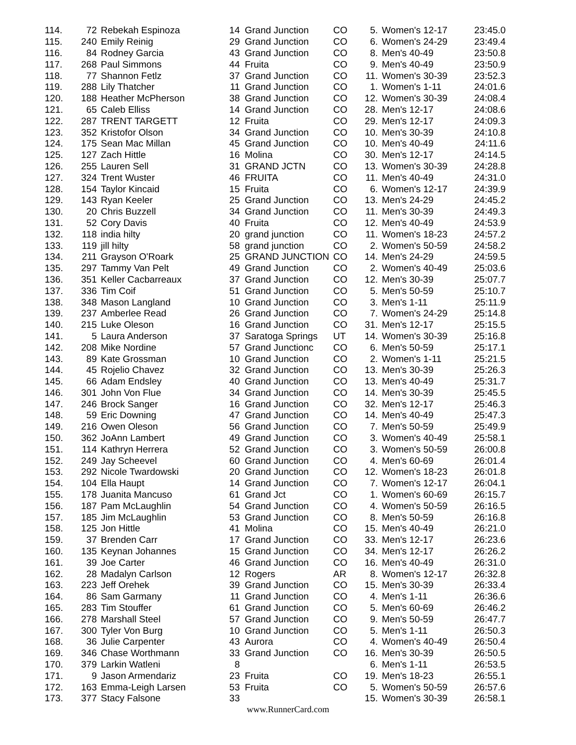| 114. | 72 | Rebekah Espinoza | 14 | Grand Junction | CO | 5. | Women's 12-17 | 23:45.0 |
| 115. | 240 | Emily Reinig | 29 | Grand Junction | CO | 6. | Women's 24-29 | 23:49.4 |
| 116. | 84 | Rodney Garcia | 43 | Grand Junction | CO | 8. | Men's 40-49 | 23:50.8 |
| 117. | 268 | Paul Simmons | 44 | Fruita | CO | 9. | Men's 40-49 | 23:50.9 |
| 118. | 77 | Shannon Fetlz | 37 | Grand Junction | CO | 11. | Women's 30-39 | 23:52.3 |
| 119. | 288 | Lily Thatcher | 11 | Grand Junction | CO | 1. | Women's 1-11 | 24:01.6 |
| 120. | 188 | Heather McPherson | 38 | Grand Junction | CO | 12. | Women's 30-39 | 24:08.4 |
| 121. | 65 | Caleb Elliss | 14 | Grand Junction | CO | 28. | Men's 12-17 | 24:08.6 |
| 122. | 287 | TRENT TARGETT | 12 | Fruita | CO | 29. | Men's 12-17 | 24:09.3 |
| 123. | 352 | Kristofor Olson | 34 | Grand Junction | CO | 10. | Men's 30-39 | 24:10.8 |
| 124. | 175 | Sean Mac Millan | 45 | Grand Junction | CO | 10. | Men's 40-49 | 24:11.6 |
| 125. | 127 | Zach Hittle | 16 | Molina | CO | 30. | Men's 12-17 | 24:14.5 |
| 126. | 255 | Lauren Sell | 31 | GRAND JCTN | CO | 13. | Women's 30-39 | 24:28.8 |
| 127. | 324 | Trent Wuster | 46 | FRUITA | CO | 11. | Men's 40-49 | 24:31.0 |
| 128. | 154 | Taylor Kincaid | 15 | Fruita | CO | 6. | Women's 12-17 | 24:39.9 |
| 129. | 143 | Ryan Keeler | 25 | Grand Junction | CO | 13. | Men's 24-29 | 24:45.2 |
| 130. | 20 | Chris Buzzell | 34 | Grand Junction | CO | 11. | Men's 30-39 | 24:49.3 |
| 131. | 52 | Cory Davis | 40 | Fruita | CO | 12. | Men's 40-49 | 24:53.9 |
| 132. | 118 | india hilty | 20 | grand junction | CO | 11. | Women's 18-23 | 24:57.2 |
| 133. | 119 | jill hilty | 58 | grand junction | CO | 2. | Women's 50-59 | 24:58.2 |
| 134. | 211 | Grayson O'Roark | 25 | GRAND JUNCTION | CO | 14. | Men's 24-29 | 24:59.5 |
| 135. | 297 | Tammy Van Pelt | 49 | Grand Junction | CO | 2. | Women's 40-49 | 25:03.6 |
| 136. | 351 | Keller Cacbarreaux | 37 | Grand Junction | CO | 12. | Men's 30-39 | 25:07.7 |
| 137. | 336 | Tim Coif | 51 | Grand Junction | CO | 5. | Men's 50-59 | 25:10.7 |
| 138. | 348 | Mason Langland | 10 | Grand Junction | CO | 3. | Men's 1-11 | 25:11.9 |
| 139. | 237 | Amberlee Read | 26 | Grand Junction | CO | 7. | Women's 24-29 | 25:14.8 |
| 140. | 215 | Luke Oleson | 16 | Grand Junction | CO | 31. | Men's 12-17 | 25:15.5 |
| 141. | 5 | Laura Anderson | 37 | Saratoga Springs | UT | 14. | Women's 30-39 | 25:16.8 |
| 142. | 208 | Mike Nordine | 57 | Grand Junctionc | CO | 6. | Men's 50-59 | 25:17.1 |
| 143. | 89 | Kate Grossman | 10 | Grand Junction | CO | 2. | Women's 1-11 | 25:21.5 |
| 144. | 45 | Rojelio Chavez | 32 | Grand Junction | CO | 13. | Men's 30-39 | 25:26.3 |
| 145. | 66 | Adam Endsley | 40 | Grand Junction | CO | 13. | Men's 40-49 | 25:31.7 |
| 146. | 301 | John Von Flue | 34 | Grand Junction | CO | 14. | Men's 30-39 | 25:45.5 |
| 147. | 246 | Brock Sanger | 16 | Grand Junction | CO | 32. | Men's 12-17 | 25:46.3 |
| 148. | 59 | Eric Downing | 47 | Grand Junction | CO | 14. | Men's 40-49 | 25:47.3 |
| 149. | 216 | Owen Oleson | 56 | Grand Junction | CO | 7. | Men's 50-59 | 25:49.9 |
| 150. | 362 | JoAnn Lambert | 49 | Grand Junction | CO | 3. | Women's 40-49 | 25:58.1 |
| 151. | 114 | Kathryn Herrera | 52 | Grand Junction | CO | 3. | Women's 50-59 | 26:00.8 |
| 152. | 249 | Jay Scheevel | 60 | Grand Junction | CO | 4. | Men's 60-69 | 26:01.4 |
| 153. | 292 | Nicole Twardowski | 20 | Grand Junction | CO | 12. | Women's 18-23 | 26:01.8 |
| 154. | 104 | Ella Haupt | 14 | Grand Junction | CO | 7. | Women's 12-17 | 26:04.1 |
| 155. | 178 | Juanita Mancuso | 61 | Grand Jct | CO | 1. | Women's 60-69 | 26:15.7 |
| 156. | 187 | Pam McLaughlin | 54 | Grand Junction | CO | 4. | Women's 50-59 | 26:16.5 |
| 157. | 185 | Jim McLaughlin | 53 | Grand Junction | CO | 8. | Men's 50-59 | 26:16.8 |
| 158. | 125 | Jon Hittle | 41 | Molina | CO | 15. | Men's 40-49 | 26:21.0 |
| 159. | 37 | Brenden Carr | 17 | Grand Junction | CO | 33. | Men's 12-17 | 26:23.6 |
| 160. | 135 | Keynan Johannes | 15 | Grand Junction | CO | 34. | Men's 12-17 | 26:26.2 |
| 161. | 39 | Joe Carter | 46 | Grand Junction | CO | 16. | Men's 40-49 | 26:31.0 |
| 162. | 28 | Madalyn Carlson | 12 | Rogers | AR | 8. | Women's 12-17 | 26:32.8 |
| 163. | 223 | Jeff Orehek | 39 | Grand Junction | CO | 15. | Men's 30-39 | 26:33.4 |
| 164. | 86 | Sam Garmany | 11 | Grand Junction | CO | 4. | Men's 1-11 | 26:36.6 |
| 165. | 283 | Tim Stouffer | 61 | Grand Junction | CO | 5. | Men's 60-69 | 26:46.2 |
| 166. | 278 | Marshall Steel | 57 | Grand Junction | CO | 9. | Men's 50-59 | 26:47.7 |
| 167. | 300 | Tyler Von Burg | 10 | Grand Junction | CO | 5. | Men's 1-11 | 26:50.3 |
| 168. | 36 | Julie Carpenter | 43 | Aurora | CO | 4. | Women's 40-49 | 26:50.4 |
| 169. | 346 | Chase Worthmann | 33 | Grand Junction | CO | 16. | Men's 30-39 | 26:50.5 |
| 170. | 379 | Larkin Watleni | 8 | | | 6. | Men's 1-11 | 26:53.5 |
| 171. | 9 | Jason Armendariz | 23 | Fruita | CO | 19. | Men's 18-23 | 26:55.1 |
| 172. | 163 | Emma-Leigh Larsen | 53 | Fruita | CO | 5. | Women's 50-59 | 26:57.6 |
| 173. | 377 | Stacy Falsone | 33 | | | 15. | Women's 30-39 | 26:58.1 |
www.RunnerCard.com